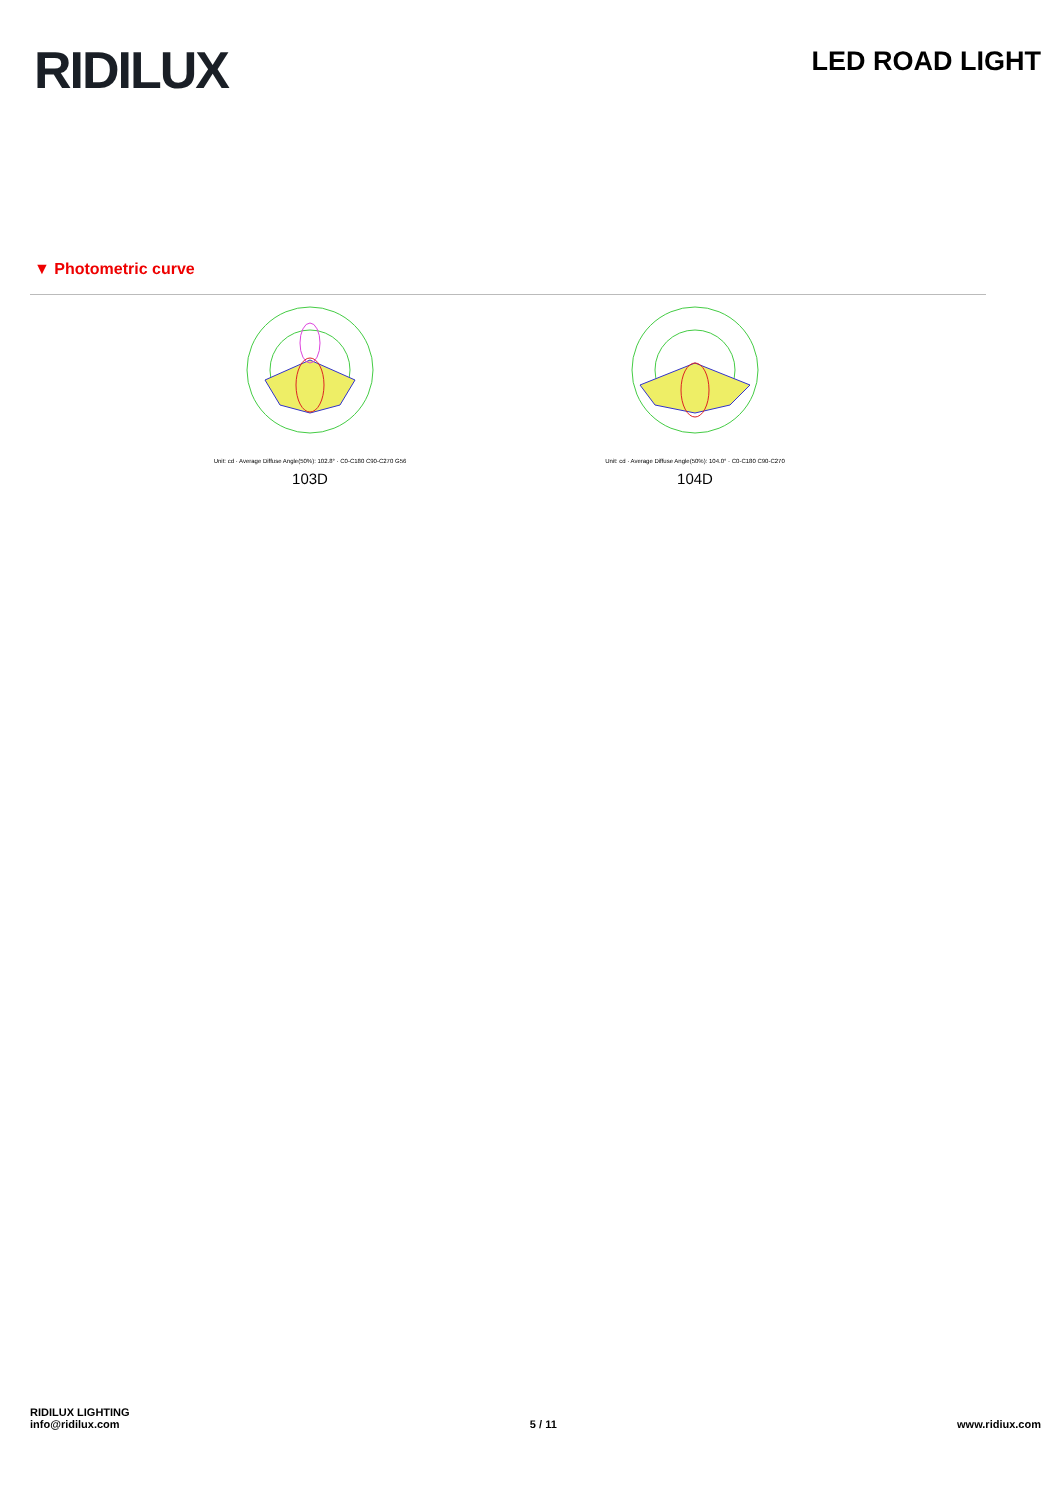RIDILUX
LED ROAD LIGHT
▼ Photometric curve
Unit: cd · Average Diffuse Angle(50%): 102.8° · C0-C180 C90-C270 G56
103D
Unit: cd · Average Diffuse Angle(50%): 104.0° · C0-C180 C90-C270
104D
RIDILUX LIGHTING
info@ridilux.com
5 / 11
www.ridiux.com